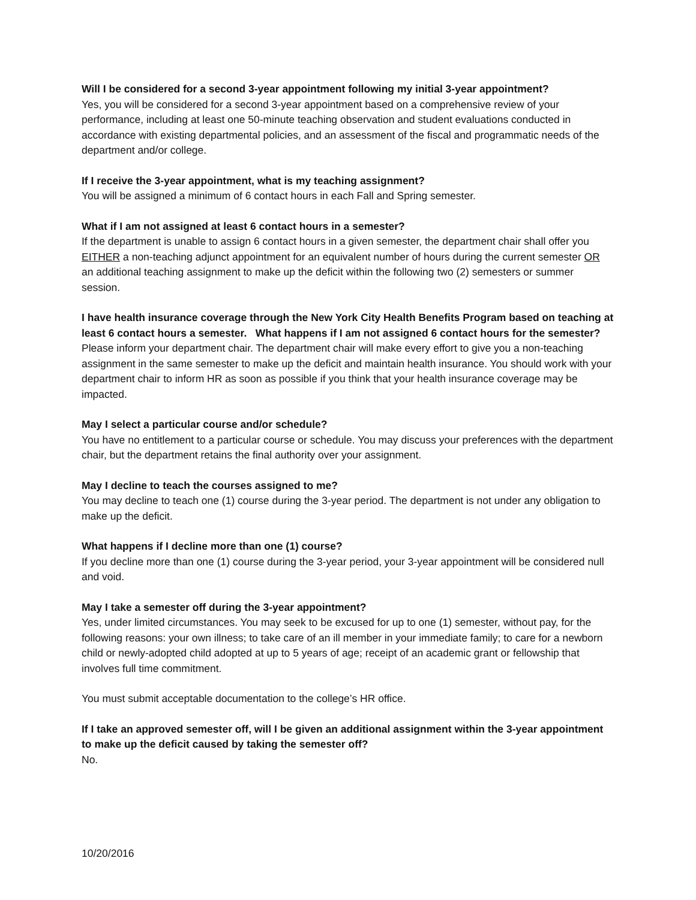Will I be considered for a second 3-year appointment following my initial 3-year appointment?
Yes, you will be considered for a second 3-year appointment based on a comprehensive review of your performance, including at least one 50-minute teaching observation and student evaluations conducted in accordance with existing departmental policies, and an assessment of the fiscal and programmatic needs of the department and/or college.
If I receive the 3-year appointment, what is my teaching assignment?
You will be assigned a minimum of 6 contact hours in each Fall and Spring semester.
What if I am not assigned at least 6 contact hours in a semester?
If the department is unable to assign 6 contact hours in a given semester, the department chair shall offer you EITHER a non-teaching adjunct appointment for an equivalent number of hours during the current semester OR an additional teaching assignment to make up the deficit within the following two (2) semesters or summer session.
I have health insurance coverage through the New York City Health Benefits Program based on teaching at least 6 contact hours a semester. What happens if I am not assigned 6 contact hours for the semester?
Please inform your department chair. The department chair will make every effort to give you a non-teaching assignment in the same semester to make up the deficit and maintain health insurance. You should work with your department chair to inform HR as soon as possible if you think that your health insurance coverage may be impacted.
May I select a particular course and/or schedule?
You have no entitlement to a particular course or schedule. You may discuss your preferences with the department chair, but the department retains the final authority over your assignment.
May I decline to teach the courses assigned to me?
You may decline to teach one (1) course during the 3-year period. The department is not under any obligation to make up the deficit.
What happens if I decline more than one (1) course?
If you decline more than one (1) course during the 3-year period, your 3-year appointment will be considered null and void.
May I take a semester off during the 3-year appointment?
Yes, under limited circumstances. You may seek to be excused for up to one (1) semester, without pay, for the following reasons: your own illness; to take care of an ill member in your immediate family; to care for a newborn child or newly-adopted child adopted at up to 5 years of age; receipt of an academic grant or fellowship that involves full time commitment.
You must submit acceptable documentation to the college’s HR office.
If I take an approved semester off, will I be given an additional assignment within the 3-year appointment to make up the deficit caused by taking the semester off?
No.
10/20/2016